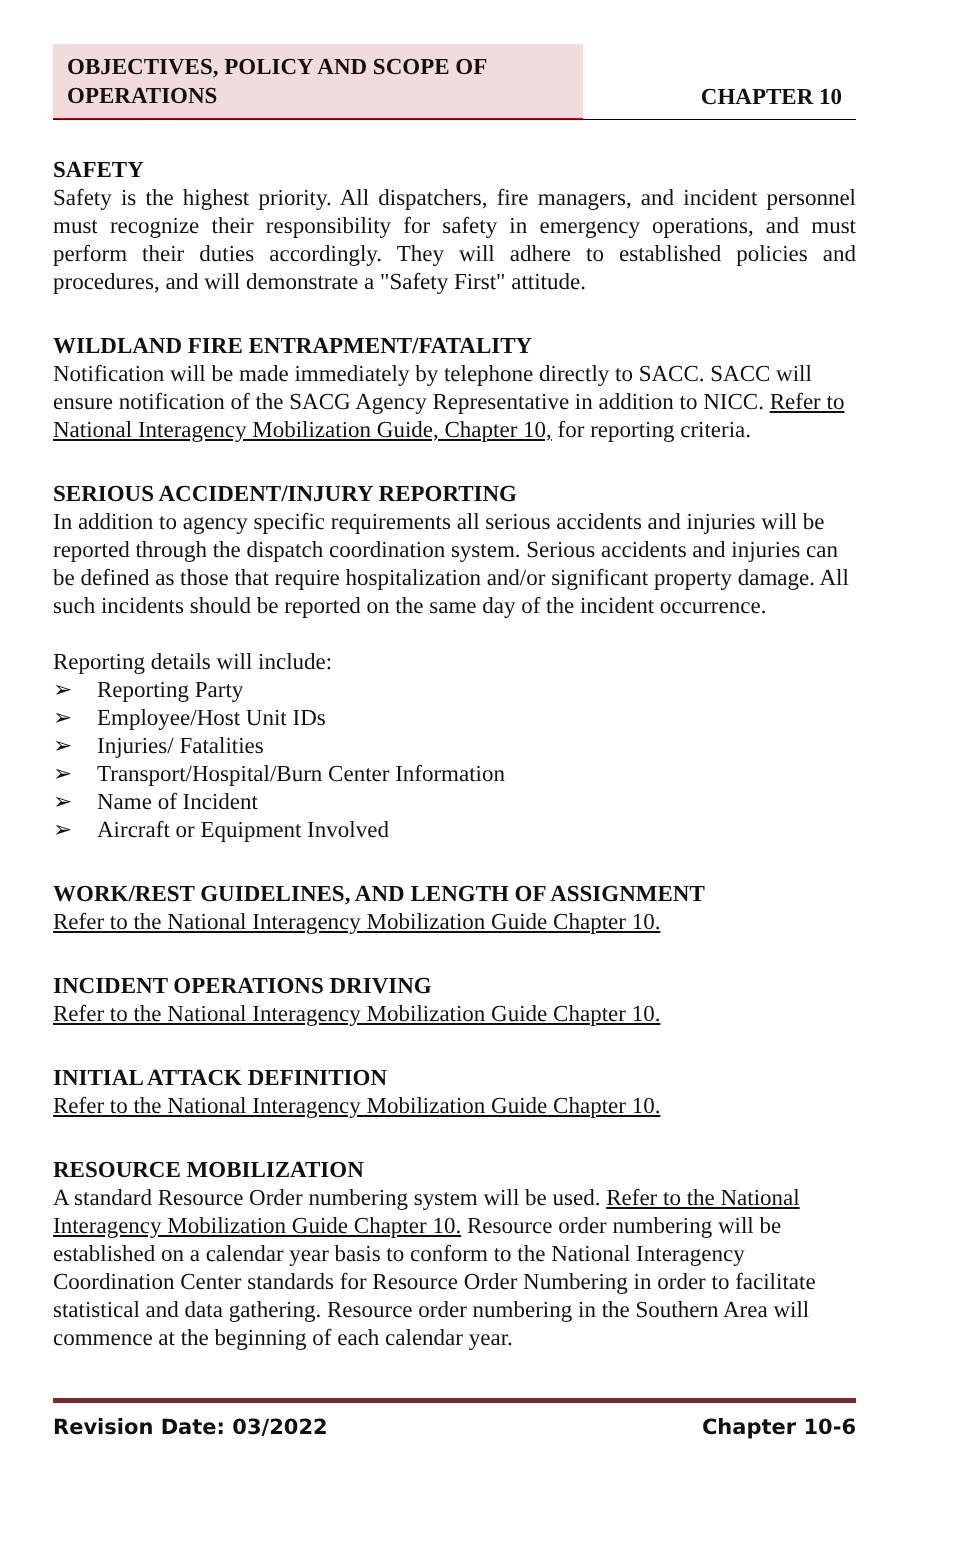OBJECTIVES, POLICY AND SCOPE OF
OPERATIONS
CHAPTER 10
SAFETY
Safety is the highest priority. All dispatchers, fire managers, and incident personnel must recognize their responsibility for safety in emergency operations, and must perform their duties accordingly. They will adhere to established policies and procedures, and will demonstrate a "Safety First" attitude.
WILDLAND FIRE ENTRAPMENT/FATALITY
Notification will be made immediately by telephone directly to SACC. SACC will ensure notification of the SACG Agency Representative in addition to NICC. Refer to National Interagency Mobilization Guide, Chapter 10, for reporting criteria.
SERIOUS ACCIDENT/INJURY REPORTING
In addition to agency specific requirements all serious accidents and injuries will be reported through the dispatch coordination system. Serious accidents and injuries can be defined as those that require hospitalization and/or significant property damage. All such incidents should be reported on the same day of the incident occurrence.
Reporting details will include:
➢ Reporting Party
➢ Employee/Host Unit IDs
➢ Injuries/ Fatalities
➢ Transport/Hospital/Burn Center Information
➢ Name of Incident
➢ Aircraft or Equipment Involved
WORK/REST GUIDELINES, AND LENGTH OF ASSIGNMENT
Refer to the National Interagency Mobilization Guide Chapter 10.
INCIDENT OPERATIONS DRIVING
Refer to the National Interagency Mobilization Guide Chapter 10.
INITIAL ATTACK DEFINITION
Refer to the National Interagency Mobilization Guide Chapter 10.
RESOURCE MOBILIZATION
A standard Resource Order numbering system will be used. Refer to the National Interagency Mobilization Guide Chapter 10. Resource order numbering will be established on a calendar year basis to conform to the National Interagency Coordination Center standards for Resource Order Numbering in order to facilitate statistical and data gathering. Resource order numbering in the Southern Area will commence at the beginning of each calendar year.
Revision Date: 03/2022 Chapter 10-6